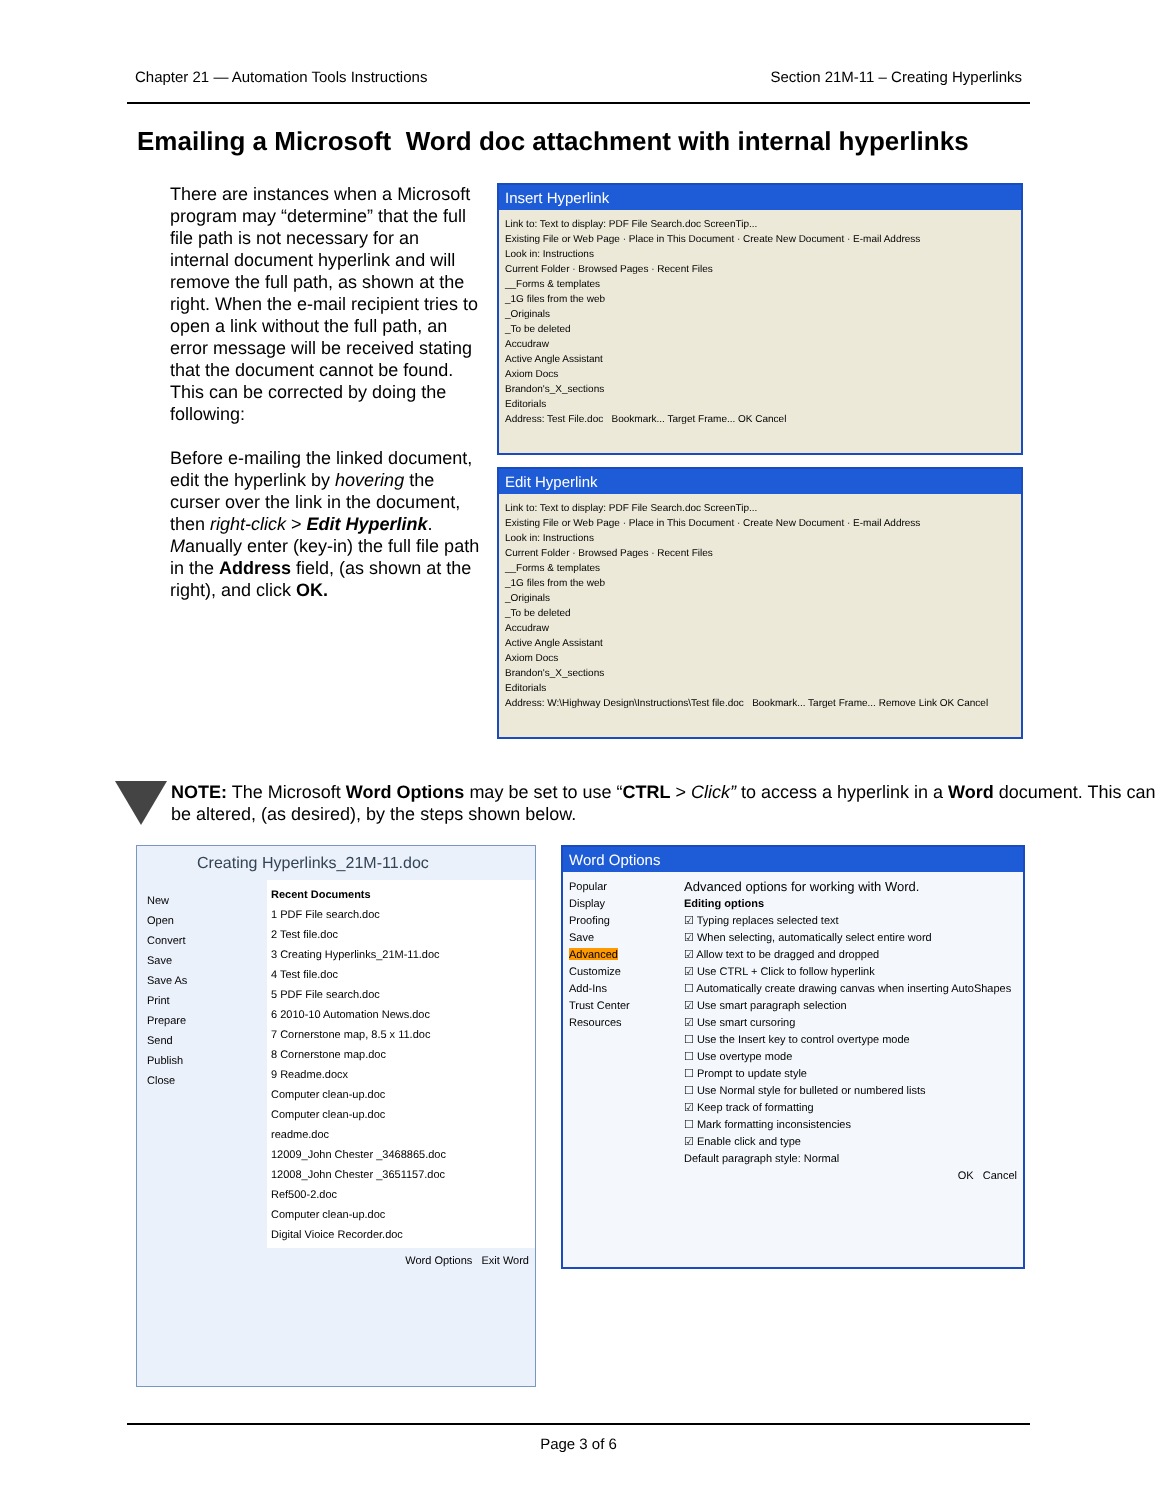Chapter 21 — Automation Tools Instructions Section 21M-11 – Creating Hyperlinks
Emailing a Microsoft Word doc attachment with internal hyperlinks
There are instances when a Microsoft program may “determine” that the full file path is not necessary for an internal document hyperlink and will remove the full path, as shown at the right. When the e-mail recipient tries to open a link without the full path, an error message will be received stating that the document cannot be found. This can be corrected by doing the following:
Before e-mailing the linked document, edit the hyperlink by hovering the curser over the link in the document, then right-click > Edit Hyperlink. Manually enter (key-in) the full file path in the Address field, (as shown at the right), and click OK.
Insert Hyperlink
Link to: Text to display: PDF File Search.doc ScreenTip...
Existing File or Web Page · Place in This Document · Create New Document · E-mail Address
Look in: Instructions
Current Folder · Browsed Pages · Recent Files
__Forms & templates
_1G files from the web
_Originals
_To be deleted
Accudraw
Active Angle Assistant
Axiom Docs
Brandon's_X_sections
Editorials
Address: Test File.doc Bookmark... Target Frame... OK Cancel
Edit Hyperlink
Link to: Text to display: PDF File Search.doc ScreenTip...
Existing File or Web Page · Place in This Document · Create New Document · E-mail Address
Look in: Instructions
Current Folder · Browsed Pages · Recent Files
__Forms & templates
_1G files from the web
_Originals
_To be deleted
Accudraw
Active Angle Assistant
Axiom Docs
Brandon's_X_sections
Editorials
Address: W:\Highway Design\Instructions\Test file.doc Bookmark... Target Frame... Remove Link OK Cancel
NOTE: The Microsoft Word Options may be set to use “CTRL > Click” to access a hyperlink in a Word document. This can be altered, (as desired), by the steps shown below.
Creating Hyperlinks_21M-11.doc
New
Open
Convert
Save
Save As
Print
Prepare
Send
Publish
Close
Recent Documents
1 PDF File search.doc
2 Test file.doc
3 Creating Hyperlinks_21M-11.doc
4 Test file.doc
5 PDF File search.doc
6 2010-10 Automation News.doc
7 Cornerstone map, 8.5 x 11.doc
8 Cornerstone map.doc
9 Readme.docx
Computer clean-up.doc
Computer clean-up.doc
readme.doc
12009_John Chester _3468865.doc
12008_John Chester _3651157.doc
Ref500-2.doc
Computer clean-up.doc
Digital Vioice Recorder.doc
Word Options Exit Word
Word Options
Popular
Display
Proofing
Save
Advanced
Customize
Add-Ins
Trust Center
Resources
Advanced options for working with Word.
Editing options
☑ Typing replaces selected text
☑ When selecting, automatically select entire word
☑ Allow text to be dragged and dropped
☑ Use CTRL + Click to follow hyperlink
☐ Automatically create drawing canvas when inserting AutoShapes
☑ Use smart paragraph selection
☑ Use smart cursoring
☐ Use the Insert key to control overtype mode
☐ Use overtype mode
☐ Prompt to update style
☐ Use Normal style for bulleted or numbered lists
☑ Keep track of formatting
☐ Mark formatting inconsistencies
☑ Enable click and type
Default paragraph style: Normal
OK Cancel
Page 3 of 6